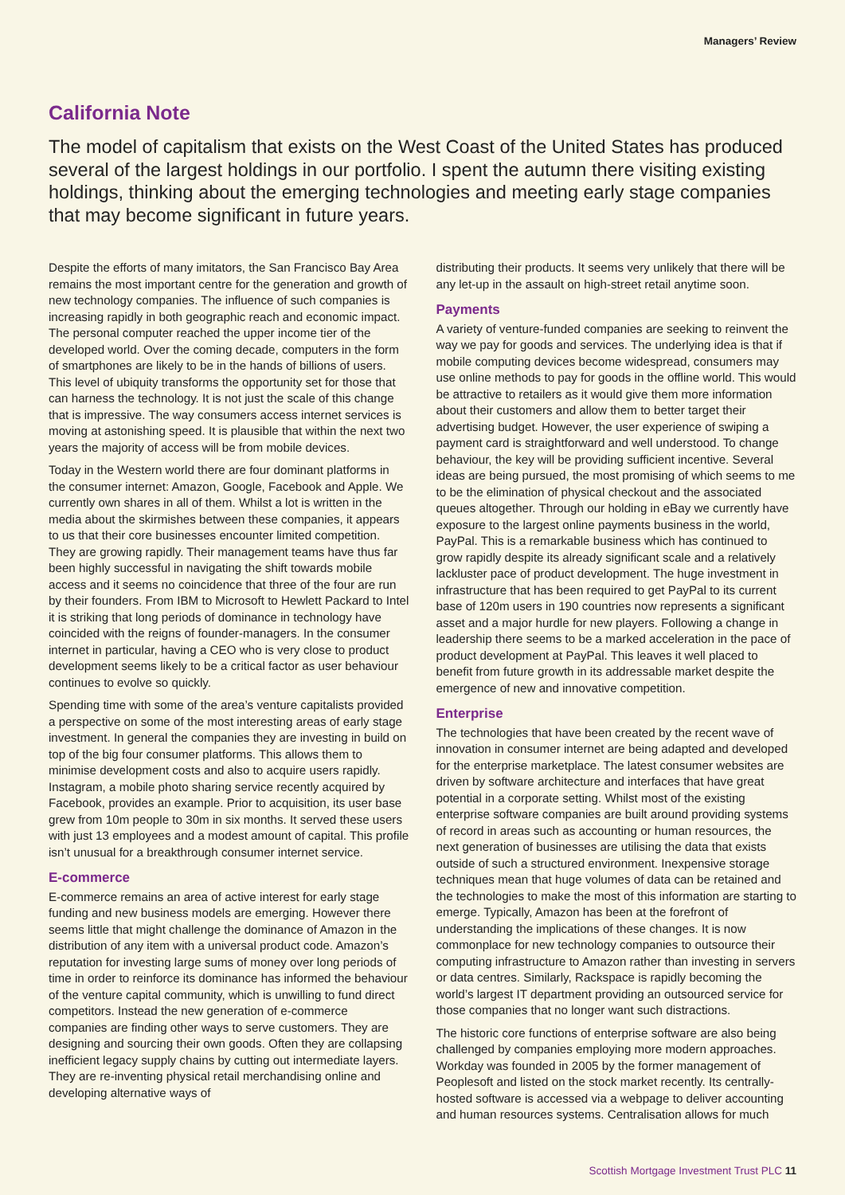Managers’ Review
California Note
The model of capitalism that exists on the West Coast of the United States has produced several of the largest holdings in our portfolio. I spent the autumn there visiting existing holdings, thinking about the emerging technologies and meeting early stage companies that may become significant in future years.
Despite the efforts of many imitators, the San Francisco Bay Area remains the most important centre for the generation and growth of new technology companies. The influence of such companies is increasing rapidly in both geographic reach and economic impact. The personal computer reached the upper income tier of the developed world. Over the coming decade, computers in the form of smartphones are likely to be in the hands of billions of users. This level of ubiquity transforms the opportunity set for those that can harness the technology. It is not just the scale of this change that is impressive. The way consumers access internet services is moving at astonishing speed. It is plausible that within the next two years the majority of access will be from mobile devices.
Today in the Western world there are four dominant platforms in the consumer internet: Amazon, Google, Facebook and Apple. We currently own shares in all of them. Whilst a lot is written in the media about the skirmishes between these companies, it appears to us that their core businesses encounter limited competition. They are growing rapidly. Their management teams have thus far been highly successful in navigating the shift towards mobile access and it seems no coincidence that three of the four are run by their founders. From IBM to Microsoft to Hewlett Packard to Intel it is striking that long periods of dominance in technology have coincided with the reigns of founder-managers. In the consumer internet in particular, having a CEO who is very close to product development seems likely to be a critical factor as user behaviour continues to evolve so quickly.
Spending time with some of the area’s venture capitalists provided a perspective on some of the most interesting areas of early stage investment. In general the companies they are investing in build on top of the big four consumer platforms. This allows them to minimise development costs and also to acquire users rapidly. Instagram, a mobile photo sharing service recently acquired by Facebook, provides an example. Prior to acquisition, its user base grew from 10m people to 30m in six months. It served these users with just 13 employees and a modest amount of capital. This profile isn’t unusual for a breakthrough consumer internet service.
E-commerce
E-commerce remains an area of active interest for early stage funding and new business models are emerging. However there seems little that might challenge the dominance of Amazon in the distribution of any item with a universal product code. Amazon’s reputation for investing large sums of money over long periods of time in order to reinforce its dominance has informed the behaviour of the venture capital community, which is unwilling to fund direct competitors. Instead the new generation of e-commerce companies are finding other ways to serve customers. They are designing and sourcing their own goods. Often they are collapsing inefficient legacy supply chains by cutting out intermediate layers. They are re-inventing physical retail merchandising online and developing alternative ways of
distributing their products. It seems very unlikely that there will be any let-up in the assault on high-street retail anytime soon.
Payments
A variety of venture-funded companies are seeking to reinvent the way we pay for goods and services. The underlying idea is that if mobile computing devices become widespread, consumers may use online methods to pay for goods in the offline world. This would be attractive to retailers as it would give them more information about their customers and allow them to better target their advertising budget. However, the user experience of swiping a payment card is straightforward and well understood. To change behaviour, the key will be providing sufficient incentive. Several ideas are being pursued, the most promising of which seems to me to be the elimination of physical checkout and the associated queues altogether. Through our holding in eBay we currently have exposure to the largest online payments business in the world, PayPal. This is a remarkable business which has continued to grow rapidly despite its already significant scale and a relatively lackluster pace of product development. The huge investment in infrastructure that has been required to get PayPal to its current base of 120m users in 190 countries now represents a significant asset and a major hurdle for new players. Following a change in leadership there seems to be a marked acceleration in the pace of product development at PayPal. This leaves it well placed to benefit from future growth in its addressable market despite the emergence of new and innovative competition.
Enterprise
The technologies that have been created by the recent wave of innovation in consumer internet are being adapted and developed for the enterprise marketplace. The latest consumer websites are driven by software architecture and interfaces that have great potential in a corporate setting. Whilst most of the existing enterprise software companies are built around providing systems of record in areas such as accounting or human resources, the next generation of businesses are utilising the data that exists outside of such a structured environment. Inexpensive storage techniques mean that huge volumes of data can be retained and the technologies to make the most of this information are starting to emerge. Typically, Amazon has been at the forefront of understanding the implications of these changes. It is now commonplace for new technology companies to outsource their computing infrastructure to Amazon rather than investing in servers or data centres. Similarly, Rackspace is rapidly becoming the world’s largest IT department providing an outsourced service for those companies that no longer want such distractions.
The historic core functions of enterprise software are also being challenged by companies employing more modern approaches. Workday was founded in 2005 by the former management of Peoplesoft and listed on the stock market recently. Its centrally-hosted software is accessed via a webpage to deliver accounting and human resources systems. Centralisation allows for much
Scottish Mortgage Investment Trust PLC 11